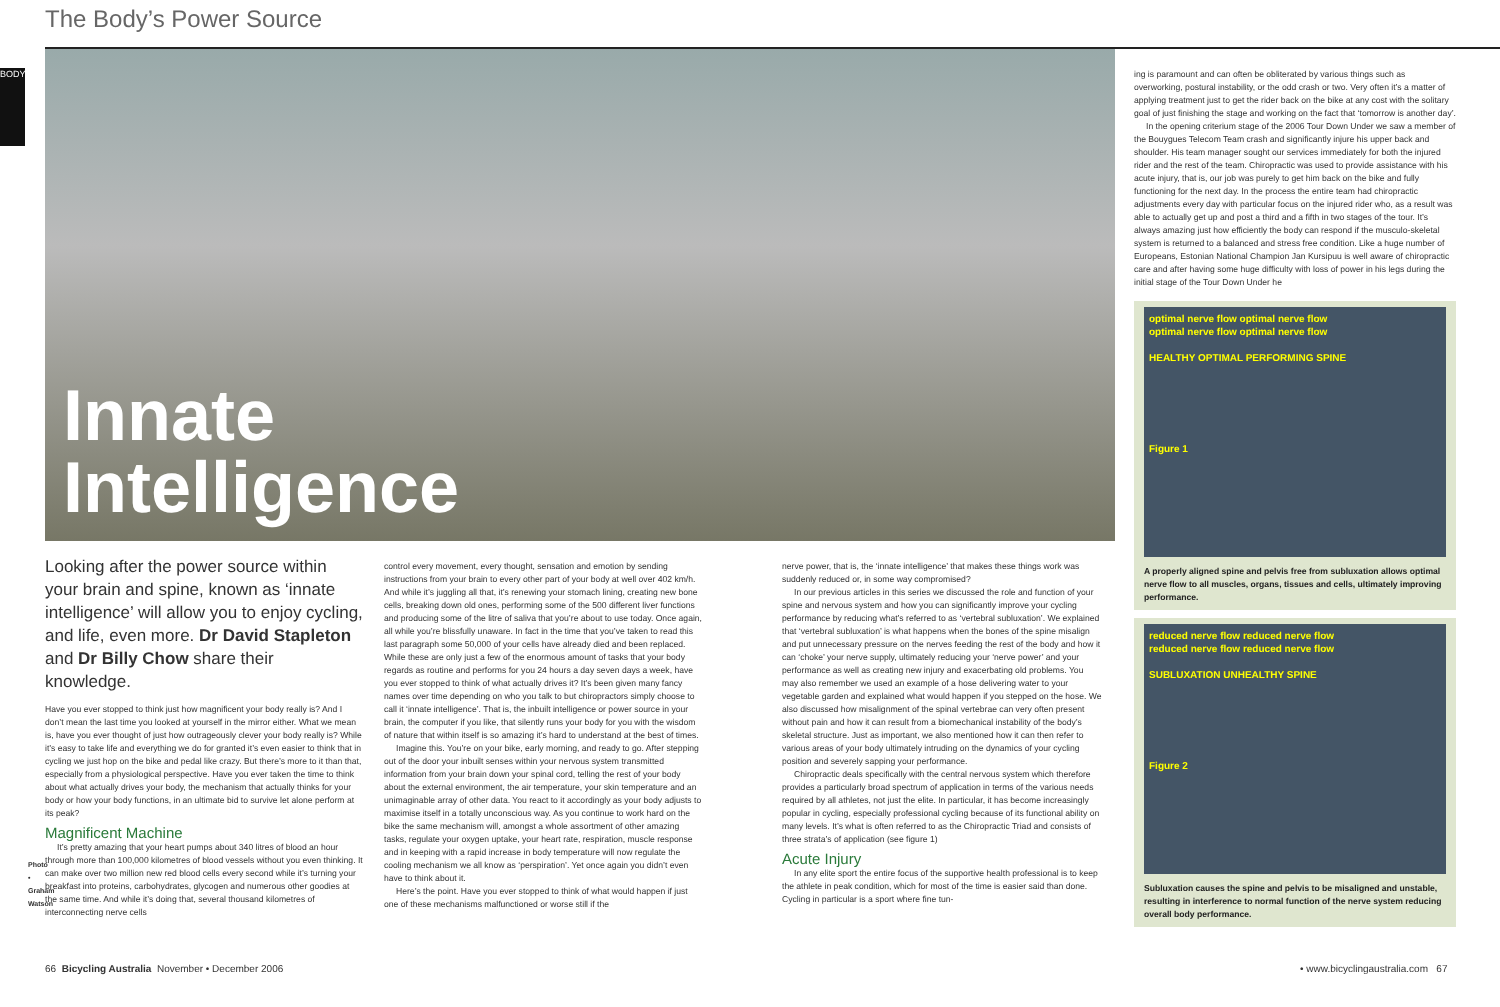The Body’s Power Source
BODY
Innate
Intelligence
Looking after the power source within your brain and spine, known as ‘innate intelligence’ will allow you to enjoy cycling, and life, even more. Dr David Stapleton and Dr Billy Chow share their knowledge.
Have you ever stopped to think just how magnificent your body really is? And I don’t mean the last time you looked at yourself in the mirror either. What we mean is, have you ever thought of just how outrageously clever your body really is? While it’s easy to take life and everything we do for granted it’s even easier to think that in cycling we just hop on the bike and pedal like crazy. But there’s more to it than that, especially from a physiological perspective. Have you ever taken the time to think about what actually drives your body, the mechanism that actually thinks for your body or how your body functions, in an ultimate bid to survive let alone perform at its peak?
Magnificent Machine
It’s pretty amazing that your heart pumps about 340 litres of blood an hour through more than 100,000 kilometres of blood vessels without you even thinking. It can make over two million new red blood cells every second while it’s turning your breakfast into proteins, carbohydrates, glycogen and numerous other goodies at the same time. And while it’s doing that, several thousand kilometres of interconnecting nerve cells
Photo • Graham Watson
control every movement, every thought, sensation and emotion by sending instructions from your brain to every other part of your body at well over 402 km/h. And while it’s juggling all that, it’s renewing your stomach lining, creating new bone cells, breaking down old ones, performing some of the 500 different liver functions and producing some of the litre of saliva that you’re about to use today. Once again, all while you’re blissfully unaware. In fact in the time that you’ve taken to read this last paragraph some 50,000 of your cells have already died and been replaced. While these are only just a few of the enormous amount of tasks that your body regards as routine and performs for you 24 hours a day seven days a week, have you ever stopped to think of what actually drives it? It’s been given many fancy names over time depending on who you talk to but chiropractors simply choose to call it ‘innate intelligence’. That is, the inbuilt intelligence or power source in your brain, the computer if you like, that silently runs your body for you with the wisdom of nature that within itself is so amazing it’s hard to understand at the best of times.
Imagine this. You’re on your bike, early morning, and ready to go. After stepping out of the door your inbuilt senses within your nervous system transmitted information from your brain down your spinal cord, telling the rest of your body about the external environment, the air temperature, your skin temperature and an unimaginable array of other data. You react to it accordingly as your body adjusts to maximise itself in a totally unconscious way. As you continue to work hard on the bike the same mechanism will, amongst a whole assortment of other amazing tasks, regulate your oxygen uptake, your heart rate, respiration, muscle response and in keeping with a rapid increase in body temperature will now regulate the cooling mechanism we all know as ‘perspiration’. Yet once again you didn’t even have to think about it.
Here’s the point. Have you ever stopped to think of what would happen if just one of these mechanisms malfunctioned or worse still if the
nerve power, that is, the ‘innate intelligence’ that makes these things work was suddenly reduced or, in some way compromised?
In our previous articles in this series we discussed the role and function of your spine and nervous system and how you can significantly improve your cycling performance by reducing what’s referred to as ‘vertebral subluxation’. We explained that ‘vertebral subluxation’ is what happens when the bones of the spine misalign and put unnecessary pressure on the nerves feeding the rest of the body and how it can ‘choke’ your nerve supply, ultimately reducing your ‘nerve power’ and your performance as well as creating new injury and exacerbating old problems. You may also remember we used an example of a hose delivering water to your vegetable garden and explained what would happen if you stepped on the hose. We also discussed how misalignment of the spinal vertebrae can very often present without pain and how it can result from a biomechanical instability of the body’s skeletal structure. Just as important, we also mentioned how it can then refer to various areas of your body ultimately intruding on the dynamics of your cycling position and severely sapping your performance.
Chiropractic deals specifically with the central nervous system which therefore provides a particularly broad spectrum of application in terms of the various needs required by all athletes, not just the elite. In particular, it has become increasingly popular in cycling, especially professional cycling because of its functional ability on many levels. It’s what is often referred to as the Chiropractic Triad and consists of three strata’s of application (see figure 1)
Acute Injury
In any elite sport the entire focus of the supportive health professional is to keep the athlete in peak condition, which for most of the time is easier said than done. Cycling in particular is a sport where fine tun-
ing is paramount and can often be obliterated by various things such as overworking, postural instability, or the odd crash or two. Very often it’s a matter of applying treatment just to get the rider back on the bike at any cost with the solitary goal of just finishing the stage and working on the fact that ‘tomorrow is another day’.
In the opening criterium stage of the 2006 Tour Down Under we saw a member of the Bouygues Telecom Team crash and significantly injure his upper back and shoulder. His team manager sought our services immediately for both the injured rider and the rest of the team. Chiropractic was used to provide assistance with his acute injury, that is, our job was purely to get him back on the bike and fully functioning for the next day. In the process the entire team had chiropractic adjustments every day with particular focus on the injured rider who, as a result was able to actually get up and post a third and a fifth in two stages of the tour. It’s always amazing just how efficiently the body can respond if the musculo-skeletal system is returned to a balanced and stress free condition. Like a huge number of Europeans, Estonian National Champion Jan Kursipuu is well aware of chiropractic care and after having some huge difficulty with loss of power in his legs during the initial stage of the Tour Down Under he
optimal nerve flow optimal nerve flow
optimal nerve flow optimal nerve flow
HEALTHY OPTIMAL PERFORMING SPINE
Figure 1
A properly aligned spine and pelvis free from subluxation allows optimal nerve flow to all muscles, organs, tissues and cells, ultimately improving performance.
reduced nerve flow reduced nerve flow
reduced nerve flow reduced nerve flow
SUBLUXATION UNHEALTHY SPINE
Figure 2
Subluxation causes the spine and pelvis to be misaligned and unstable, resulting in interference to normal function of the nerve system reducing overall body performance.
66 Bicycling Australia November • December 2006
• www.bicyclingaustralia.com 67